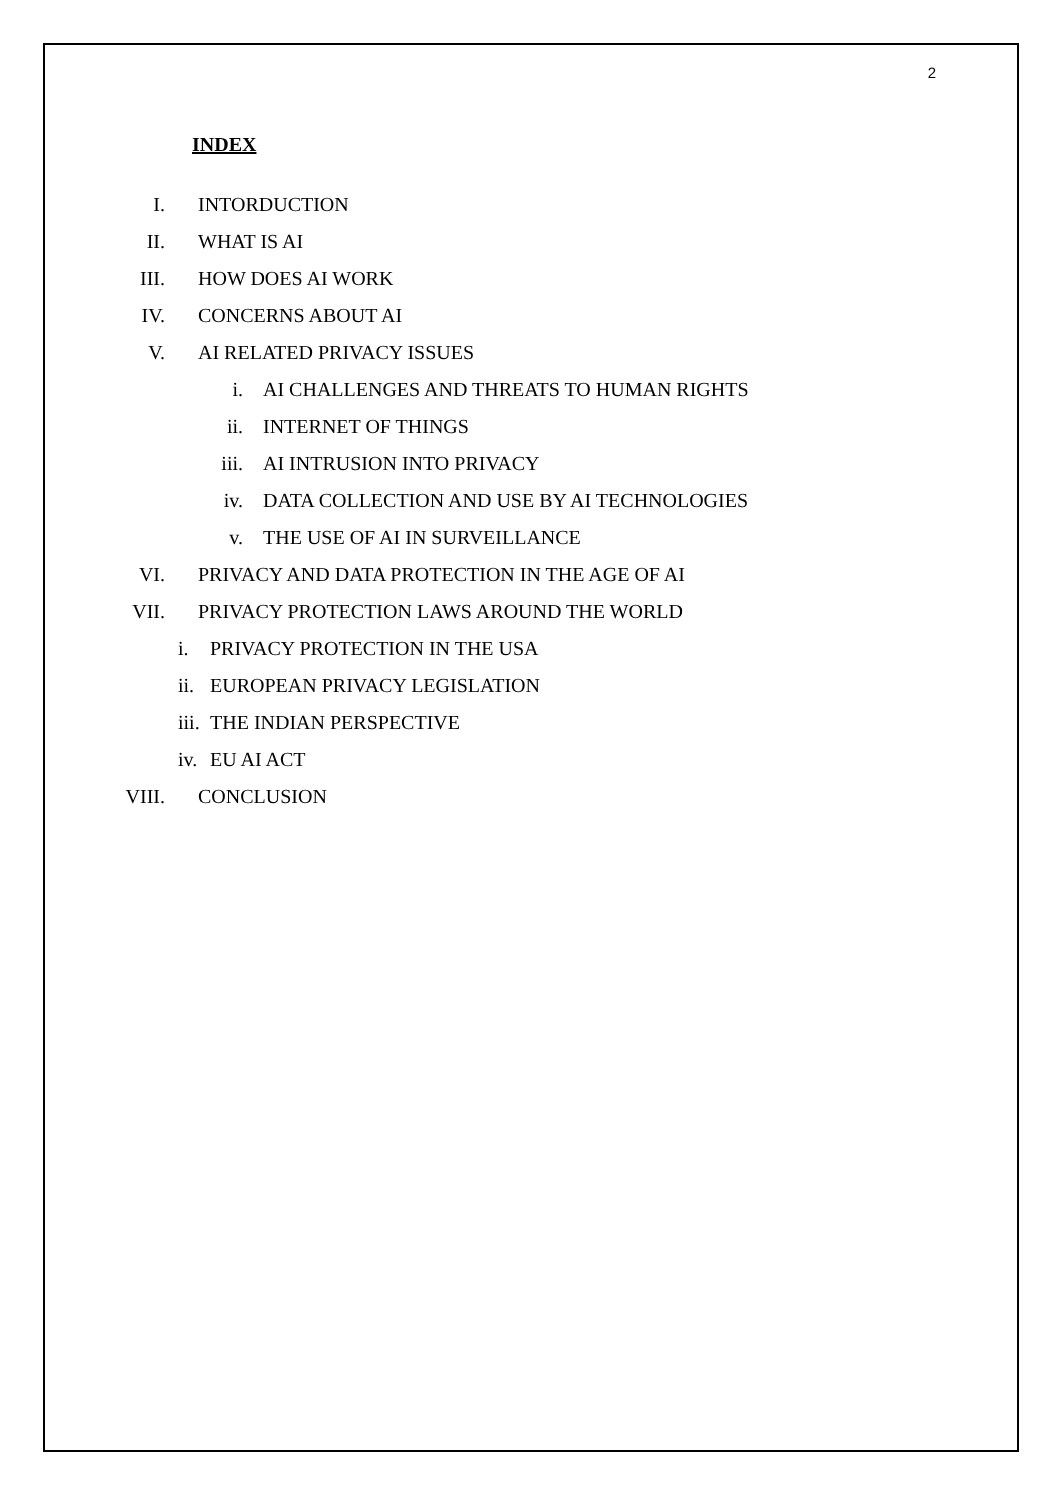2
INDEX
I. INTORDUCTION
II. WHAT IS AI
III. HOW DOES AI WORK
IV. CONCERNS ABOUT AI
V. AI RELATED PRIVACY ISSUES
i. AI CHALLENGES AND THREATS TO HUMAN RIGHTS
ii. INTERNET OF THINGS
iii. AI INTRUSION INTO PRIVACY
iv. DATA COLLECTION AND USE BY AI TECHNOLOGIES
v. THE USE OF AI IN SURVEILLANCE
VI. PRIVACY AND DATA PROTECTION IN THE AGE OF AI
VII. PRIVACY PROTECTION LAWS AROUND THE WORLD
i. PRIVACY PROTECTION IN THE USA
ii. EUROPEAN PRIVACY LEGISLATION
iii. THE INDIAN PERSPECTIVE
iv. EU AI ACT
VIII. CONCLUSION